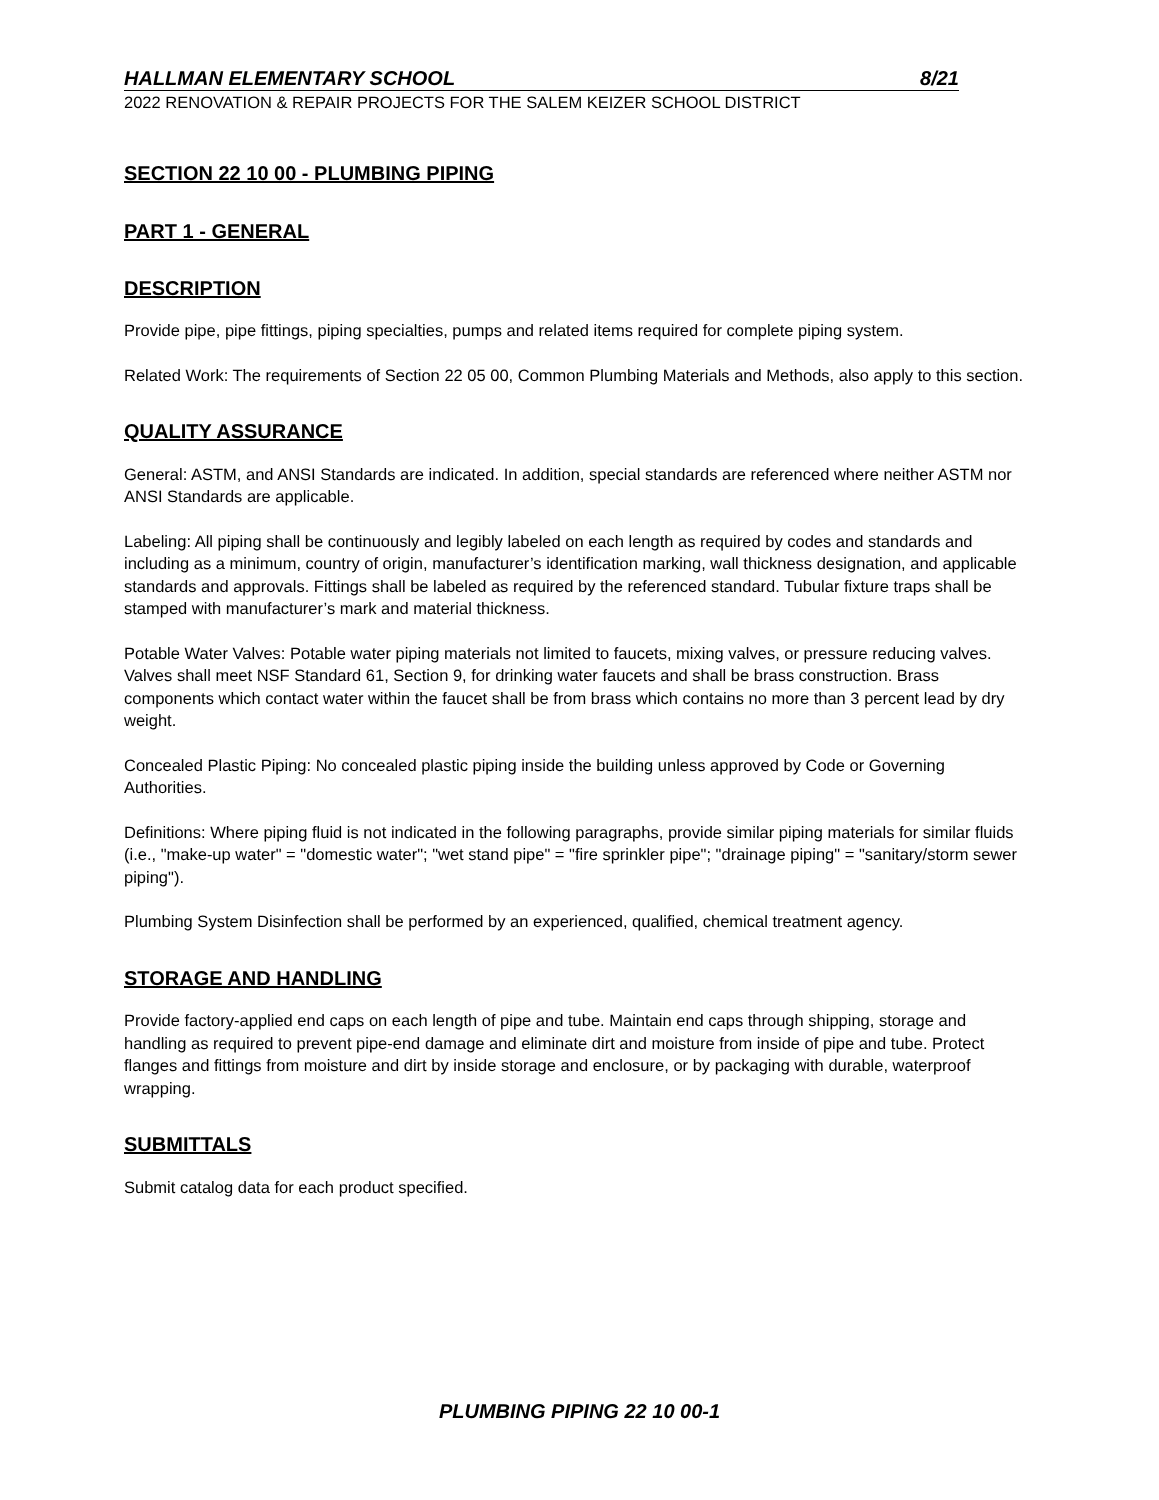HALLMAN ELEMENTARY SCHOOL 8/21
2022 RENOVATION & REPAIR PROJECTS FOR THE SALEM KEIZER SCHOOL DISTRICT
SECTION 22 10 00 - PLUMBING PIPING
PART 1 - GENERAL
DESCRIPTION
Provide pipe, pipe fittings, piping specialties, pumps and related items required for complete piping system.
Related Work: The requirements of Section 22 05 00, Common Plumbing Materials and Methods, also apply to this section.
QUALITY ASSURANCE
General: ASTM, and ANSI Standards are indicated. In addition, special standards are referenced where neither ASTM nor ANSI Standards are applicable.
Labeling: All piping shall be continuously and legibly labeled on each length as required by codes and standards and including as a minimum, country of origin, manufacturer’s identification marking, wall thickness designation, and applicable standards and approvals. Fittings shall be labeled as required by the referenced standard. Tubular fixture traps shall be stamped with manufacturer’s mark and material thickness.
Potable Water Valves: Potable water piping materials not limited to faucets, mixing valves, or pressure reducing valves. Valves shall meet NSF Standard 61, Section 9, for drinking water faucets and shall be brass construction. Brass components which contact water within the faucet shall be from brass which contains no more than 3 percent lead by dry weight.
Concealed Plastic Piping: No concealed plastic piping inside the building unless approved by Code or Governing Authorities.
Definitions: Where piping fluid is not indicated in the following paragraphs, provide similar piping materials for similar fluids (i.e., "make-up water" = "domestic water"; "wet stand pipe" = "fire sprinkler pipe"; "drainage piping" = "sanitary/storm sewer piping").
Plumbing System Disinfection shall be performed by an experienced, qualified, chemical treatment agency.
STORAGE AND HANDLING
Provide factory-applied end caps on each length of pipe and tube. Maintain end caps through shipping, storage and handling as required to prevent pipe-end damage and eliminate dirt and moisture from inside of pipe and tube. Protect flanges and fittings from moisture and dirt by inside storage and enclosure, or by packaging with durable, waterproof wrapping.
SUBMITTALS
Submit catalog data for each product specified.
PLUMBING PIPING 22 10 00-1